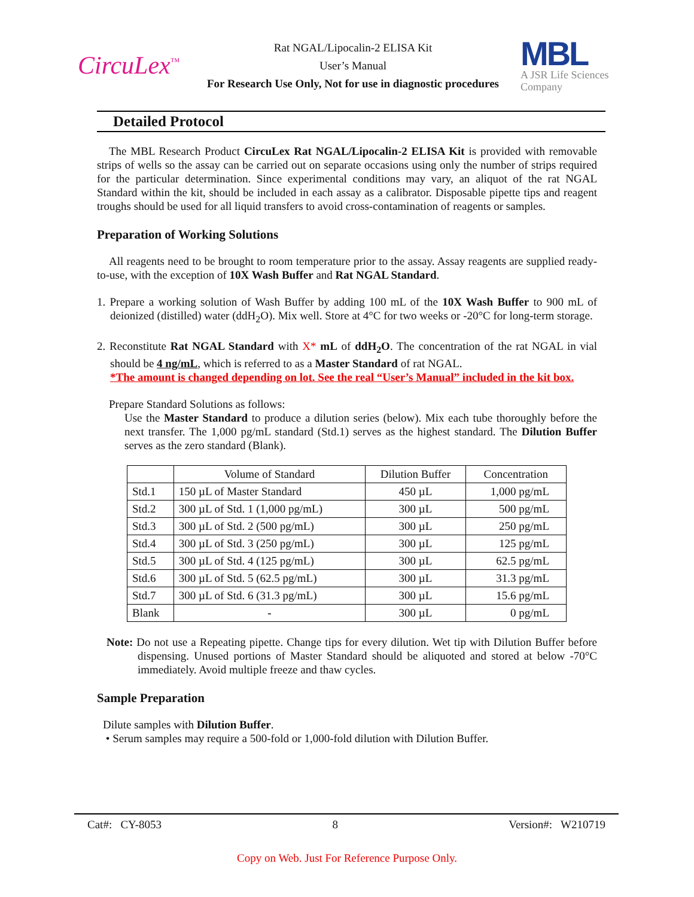CircuLex<sup>™</sup>
Rat NGAL/Lipocalin-2 ELISA Kit
User’s Manual
For Research Use Only, Not for use in diagnostic procedures
MBL
A JSR Life Sciences
Company
Detailed Protocol
The MBL Research Product CircuLex Rat NGAL/Lipocalin-2 ELISA Kit is provided with removable strips of wells so the assay can be carried out on separate occasions using only the number of strips required for the particular determination. Since experimental conditions may vary, an aliquot of the rat NGAL Standard within the kit, should be included in each assay as a calibrator. Disposable pipette tips and reagent troughs should be used for all liquid transfers to avoid cross-contamination of reagents or samples.
Preparation of Working Solutions
All reagents need to be brought to room temperature prior to the assay. Assay reagents are supplied ready-to-use, with the exception of 10X Wash Buffer and Rat NGAL Standard.
1. Prepare a working solution of Wash Buffer by adding 100 mL of the 10X Wash Buffer to 900 mL of deionized (distilled) water (ddH<sub>2</sub>O). Mix well. Store at 4°C for two weeks or -20°C for long-term storage.
2. Reconstitute Rat NGAL Standard with X* mL of ddH<sub>2</sub>O. The concentration of the rat NGAL in vial should be 4 ng/mL, which is referred to as a Master Standard of rat NGAL.
*The amount is changed depending on lot. See the real “User’s Manual” included in the kit box.
Prepare Standard Solutions as follows:
Use the Master Standard to produce a dilution series (below). Mix each tube thoroughly before the next transfer. The 1,000 pg/mL standard (Std.1) serves as the highest standard. The Dilution Buffer serves as the zero standard (Blank).
| | Volume of Standard | Dilution Buffer | Concentration |
| --- | --- | --- | --- |
| Std.1 | 150 µL of Master Standard | 450 µL | 1,000 pg/mL |
| Std.2 | 300 µL of Std. 1 (1,000 pg/mL) | 300 µL | 500 pg/mL |
| Std.3 | 300 µL of Std. 2 (500 pg/mL) | 300 µL | 250 pg/mL |
| Std.4 | 300 µL of Std. 3 (250 pg/mL) | 300 µL | 125 pg/mL |
| Std.5 | 300 µL of Std. 4 (125 pg/mL) | 300 µL | 62.5 pg/mL |
| Std.6 | 300 µL of Std. 5 (62.5 pg/mL) | 300 µL | 31.3 pg/mL |
| Std.7 | 300 µL of Std. 6 (31.3 pg/mL) | 300 µL | 15.6 pg/mL |
| Blank | - | 300 µL | 0 pg/mL |
Note: Do not use a Repeating pipette. Change tips for every dilution. Wet tip with Dilution Buffer before dispensing. Unused portions of Master Standard should be aliquoted and stored at below -70°C immediately. Avoid multiple freeze and thaw cycles.
Sample Preparation
Dilute samples with Dilution Buffer.
• Serum samples may require a 500-fold or 1,000-fold dilution with Dilution Buffer.
Cat#: CY-8053 8 Version#: W210719
Copy on Web. Just For Reference Purpose Only.